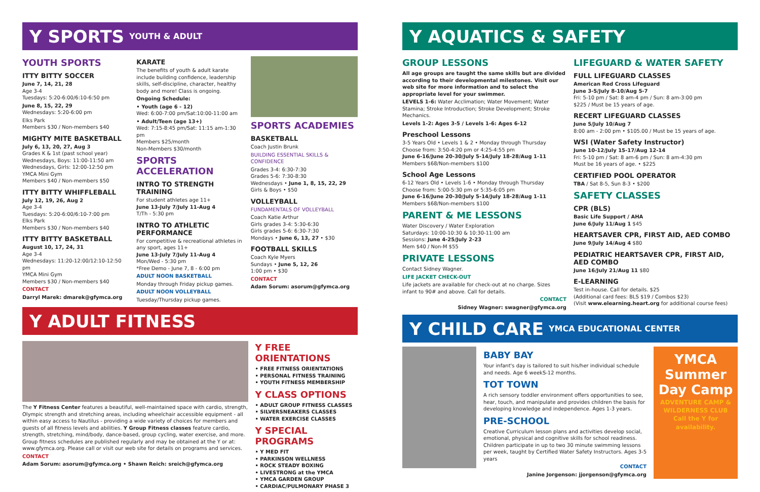Y SPORTS YOUTH & ADULT
YOUTH SPORTS
ITTY BITTY SOCCER
June 7, 14, 21, 28
Age 3-4
Tuesdays: 5:20-6:00/6:10-6:50 pm
June 8, 15, 22, 29
Wednesdays: 5:20-6:00 pm
Elks Park
Members $30 / Non-members $40
MIGHTY MITE BASKETBALL
July 6, 13, 20, 27, Aug 3
Grades K & 1st (past school year)
Wednesdays, Boys: 11:00-11:50 am
Wednesdays, Girls: 12:00-12:50 pm
YMCA Mini Gym
Members $40 / Non-members $50
ITTY BITTY WHIFFLEBALL
July 12, 19, 26, Aug 2
Age 3-4
Tuesdays: 5:20-6:00/6:10-7:00 pm
Elks Park
Members $30 / Non-members $40
ITTY BITTY BASKETBALL
August 10, 17, 24, 31
Age 3-4
Wednesdays: 11:20-12:00/12:10-12:50 pm
YMCA Mini Gym
Members $30 / Non-members $40
CONTACT
Darryl Marek: dmarek@gfymca.org
KARATE
The benefits of youth & adult karate include building confidence, leadership skills, self-discipline, character, healthy body and more! Class is ongoing.
Ongoing Schedule:
• Youth (age 6 - 12)
Wed: 6:00-7:00 pm/Sat:10:00-11:00 am
• Adult/Teen (age 13+)
Wed: 7:15-8:45 pm/Sat: 11:15 am-1:30 pm
Members $25/month
Non-Members $30/month
SPORTS ACCELERATION
INTRO TO STRENGTH TRAINING
For student athletes age 11+
June 13-July 7/July 11-Aug 4
T/Th - 5:30 pm
INTRO TO ATHLETIC PERFORMANCE
For competitive & recreational athletes in any sport, ages 11+
June 13-July 7/July 11-Aug 4
Mon/Wed - 5:30 pm
*Free Demo - June 7, 8 - 6:00 pm
ADULT NOON BASKETBALL
Monday through Friday pickup games.
ADULT NOON VOLLEYBALL
Tuesday/Thursday pickup games.
SPORTS ACADEMIES
BASKETBALL
Coach Justin Brunk
BUILDING ESSENTIAL SKILLS & CONFIDENCE
Grades 3-4: 6:30-7:30
Grades 5-6: 7:30-8:30
Wednesdays • June 1, 8, 15, 22, 29
Girls & Boys • $50
VOLLEYBALL
FUNDAMENTALS OF VOLLEYBALL
Coach Katie Arthur
Girls grades 3-4: 5:30-6:30
Girls grades 5-6: 6:30-7:30
Mondays • June 6, 13, 27 • $30
FOOTBALL SKILLS
Coach Kyle Myers
Sundays • June 5, 12, 26
1:00 pm • $30
CONTACT
Adam Sorum: asorum@gfymca.org
Y ADULT FITNESS
The Y Fitness Center features a beautiful, well-maintained space with cardio, strength, Olympic strength and stretching areas, including wheelchair accessible equipment - all within easy access to Nautilus - providing a wide variety of choices for members and guests of all fitness levels and abilities. Y Group Fitness classes feature cardio, strength, stretching, mind/body, dance-based, group cycling, water exercise, and more. Group fitness schedules are published regularly and may be obtained at the Y or at: www.gfymca.org. Please call or visit our web site for details on programs and services.
CONTACT
Adam Sorum: asorum@gfymca.org • Shawn Reich: sreich@gfymca.org
Y FREE ORIENTATIONS
• FREE FITNESS ORIENTATIONS
• PERSONAL FITNESS TRAINING
• YOUTH FITNESS MEMBERSHIP
Y CLASS OPTIONS
• ADULT GROUP FITNESS CLASSES
• SILVERSNEAKERS CLASSES
• WATER EXERCISE CLASSES
Y SPECIAL PROGRAMS
• Y MED FIT
• PARKINSON WELLNESS
• ROCK STEADY BOXING
• LIVESTRONG at the YMCA
• YMCA GARDEN GROUP
• CARDIAC/PULMONARY PHASE 3
Y AQUATICS & SAFETY
GROUP LESSONS
All age groups are taught the same skills but are divided according to their developmental milestones. Visit our web site for more information and to select the appropriate level for your swimmer.
LEVELS 1-6: Water Acclimation; Water Movement; Water Stamina; Stroke Introduction; Stroke Development; Stroke Mechanics.
Levels 1-2: Ages 3-5 / Levels 1-6: Ages 6-12
Preschool Lessons
3-5 Years Old • Levels 1 & 2 • Monday through Thursday
Choose from: 3:50-4:20 pm or 4:25-4:55 pm
June 6-16/June 20-30/July 5-14/July 18-28/Aug 1-11
Members $68/Non-members $100
School Age Lessons
6-12 Years Old • Levels 1-6 • Monday through Thursday
Choose from: 5:00-5:30 pm or 5:35-6:05 pm
June 6-16/June 20-30/July 5-14/July 18-28/Aug 1-11
Members $68/Non-members $100
PARENT & ME LESSONS
Water Discovery / Water Exploration
Saturdays: 10:00-10:30 & 10:30-11:00 am
Sessions: June 4-25/July 2-23
Mem $40 / Non-M $55
PRIVATE LESSONS
Contact Sidney Wagner.
LIFE JACKET CHECK-OUT
Life jackets are available for check-out at no charge. Sizes infant to 90# and above. Call for details.
CONTACT
Sidney Wagner: swagner@gfymca.org
LIFEGUARD & WATER SAFETY
FULL LIFEGUARD CLASSES
American Red Cross Lifeguard
June 3-5/July 8-10/Aug 5-7
Fri: 5-10 pm / Sat: 8 am-4 pm / Sun: 8 am-3:00 pm
$225 / Must be 15 years of age.
RECERT LIFEGUARD CLASSES
June 5/July 10/Aug 7
8:00 am - 2:00 pm • $105.00 / Must be 15 years of age.
WSI (Water Safety Instructor)
June 10-12/July 15-17/Aug 12-14
Fri: 5-10 pm / Sat: 8 am-6 pm / Sun: 8 am-4:30 pm
Must be 16 years of age. • $225
CERTIFIED POOL OPERATOR
TBA / Sat 8-5, Sun 8-3 • $200
SAFETY CLASSES
CPR (BLS)
Basic Life Support / AHA
June 6/July 11/Aug 1 $45
HEARTSAVER CPR, FIRST AID, AED COMBO
June 9/July 14/Aug 4 $80
PEDIATRIC HEARTSAVER CPR, FIRST AID, AED COMBO
June 16/July 21/Aug 11 $80
E-LEARNING
Test in-house. Call for details. $25
(Additional card fees: BLS $19 / Combos $23)
(Visit www.elearning.heart.org for additional course fees)
Y CHILD CARE YMCA EDUCATIONAL CENTER
BABY BAY
Your infant's day is tailored to suit his/her individual schedule and needs. Age 6 weekS-12 months.
TOT TOWN
A rich sensory toddler environment offers opportunities to see, hear, touch, and manipulate and provides children the basis for developing knowledge and independence. Ages 1-3 years.
PRE-SCHOOL
Creative Curriculum lesson plans and activities develop social, emotional, physical and cognitive skills for school readiness. Children participate in up to two 30 minute swimming lessons per week, taught by Certified Water Safety Instructors. Ages 3-5 years
CONTACT
Janine Jorgenson: jjorgenson@gfymca.org
YMCA Summer Day Camp
ADVENTURE CAMP & WILDERNESS CLUB
Call the Y for availability.